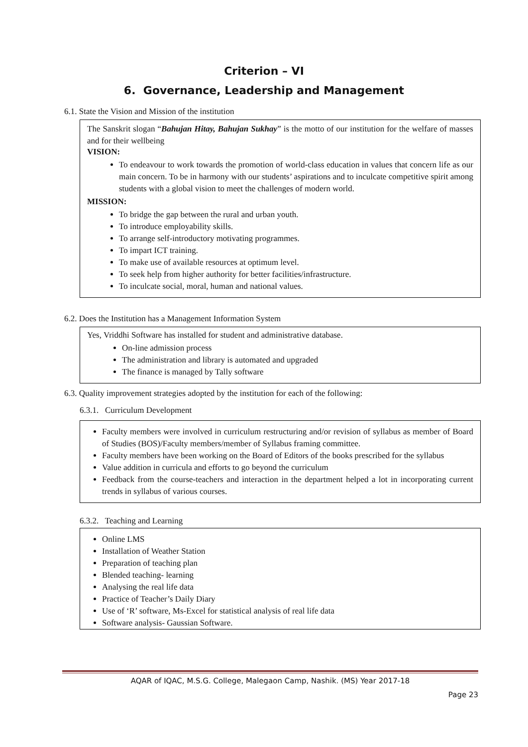Criterion – VI
6. Governance, Leadership and Management
6.1. State the Vision and Mission of the institution
The Sanskrit slogan “Bahujan Hitay, Bahujan Sukhay” is the motto of our institution for the welfare of masses and for their wellbeing
VISION:
To endeavour to work towards the promotion of world-class education in values that concern life as our main concern. To be in harmony with our students’ aspirations and to inculcate competitive spirit among students with a global vision to meet the challenges of modern world.
MISSION:
To bridge the gap between the rural and urban youth.
To introduce employability skills.
To arrange self-introductory motivating programmes.
To impart ICT training.
To make use of available resources at optimum level.
To seek help from higher authority for better facilities/infrastructure.
To inculcate social, moral, human and national values.
6.2. Does the Institution has a Management Information System
Yes, Vriddhi Software has installed for student and administrative database.
On-line admission process
The administration and library is automated and upgraded
The finance is managed by Tally software
6.3. Quality improvement strategies adopted by the institution for each of the following:
6.3.1. Curriculum Development
Faculty members were involved in curriculum restructuring and/or revision of syllabus as member of Board of Studies (BOS)/Faculty members/member of Syllabus framing committee.
Faculty members have been working on the Board of Editors of the books prescribed for the syllabus
Value addition in curricula and efforts to go beyond the curriculum
Feedback from the course-teachers and interaction in the department helped a lot in incorporating current trends in syllabus of various courses.
6.3.2. Teaching and Learning
Online LMS
Installation of Weather Station
Preparation of teaching plan
Blended teaching- learning
Analysing the real life data
Practice of Teacher’s Daily Diary
Use of ‘R’ software, Ms-Excel for statistical analysis of real life data
Software analysis- Gaussian Software.
AQAR of IQAC, M.S.G. College, Malegaon Camp, Nashik. (MS) Year 2017-18
Page 23